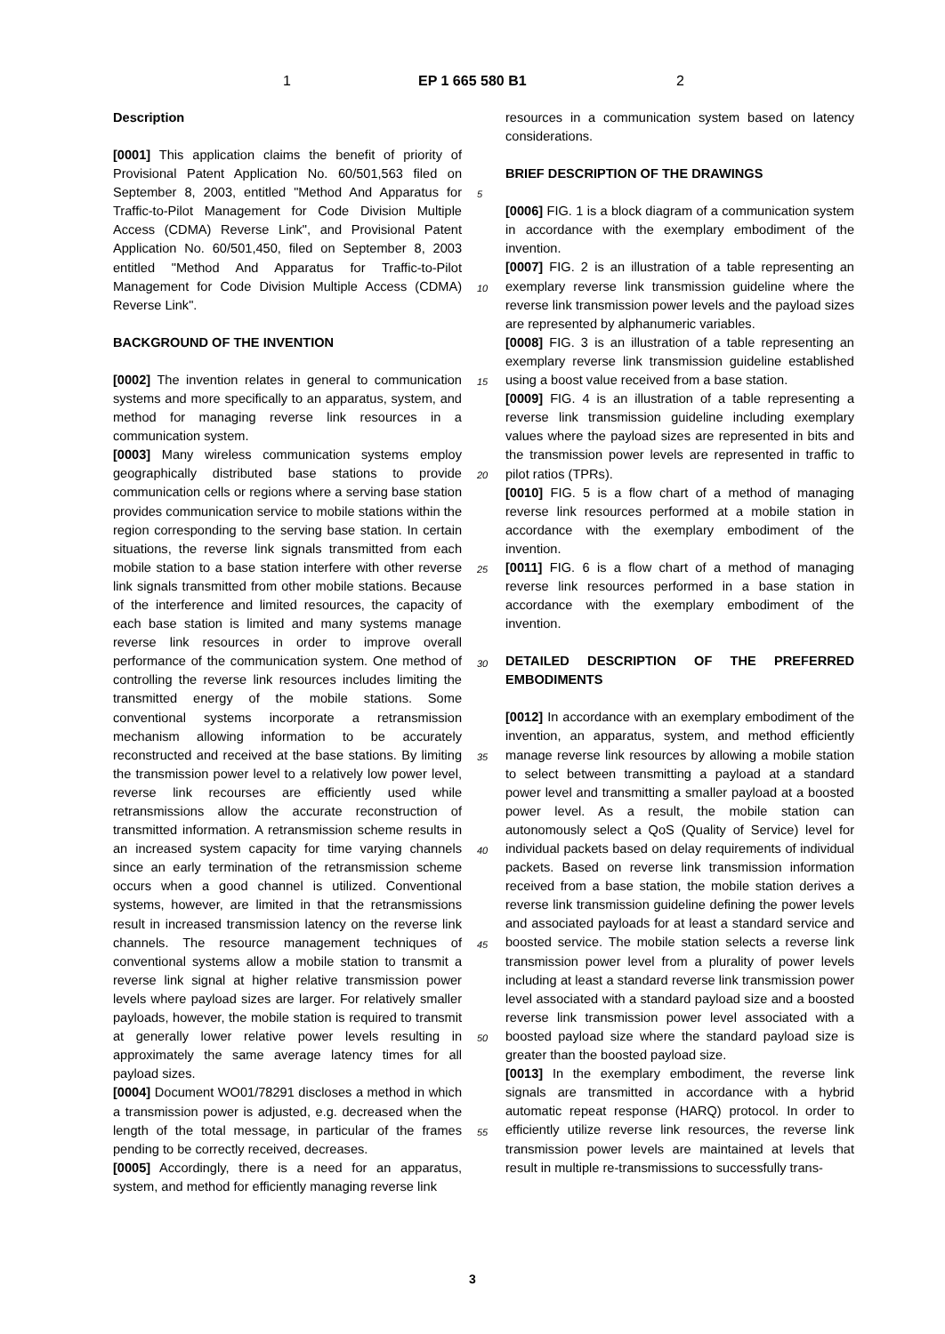1 EP 1 665 580 B1 2
Description
[0001] This application claims the benefit of priority of Provisional Patent Application No. 60/501,563 filed on September 8, 2003, entitled "Method And Apparatus for Traffic-to-Pilot Management for Code Division Multiple Access (CDMA) Reverse Link", and Provisional Patent Application No. 60/501,450, filed on September 8, 2003 entitled "Method And Apparatus for Traffic-to-Pilot Management for Code Division Multiple Access (CDMA) Reverse Link".
BACKGROUND OF THE INVENTION
[0002] The invention relates in general to communication systems and more specifically to an apparatus, system, and method for managing reverse link resources in a communication system.
[0003] Many wireless communication systems employ geographically distributed base stations to provide communication cells or regions where a serving base station provides communication service to mobile stations within the region corresponding to the serving base station. In certain situations, the reverse link signals transmitted from each mobile station to a base station interfere with other reverse link signals transmitted from other mobile stations. Because of the interference and limited resources, the capacity of each base station is limited and many systems manage reverse link resources in order to improve overall performance of the communication system. One method of controlling the reverse link resources includes limiting the transmitted energy of the mobile stations. Some conventional systems incorporate a retransmission mechanism allowing information to be accurately reconstructed and received at the base stations. By limiting the transmission power level to a relatively low power level, reverse link recourses are efficiently used while retransmissions allow the accurate reconstruction of transmitted information. A retransmission scheme results in an increased system capacity for time varying channels since an early termination of the retransmission scheme occurs when a good channel is utilized. Conventional systems, however, are limited in that the retransmissions result in increased transmission latency on the reverse link channels. The resource management techniques of conventional systems allow a mobile station to transmit a reverse link signal at higher relative transmission power levels where payload sizes are larger. For relatively smaller payloads, however, the mobile station is required to transmit at generally lower relative power levels resulting in approximately the same average latency times for all payload sizes.
[0004] Document WO01/78291 discloses a method in which a transmission power is adjusted, e.g. decreased when the length of the total message, in particular of the frames pending to be correctly received, decreases.
[0005] Accordingly, there is a need for an apparatus, system, and method for efficiently managing reverse link
resources in a communication system based on latency considerations.
BRIEF DESCRIPTION OF THE DRAWINGS
[0006] FIG. 1 is a block diagram of a communication system in accordance with the exemplary embodiment of the invention.
[0007] FIG. 2 is an illustration of a table representing an exemplary reverse link transmission guideline where the reverse link transmission power levels and the payload sizes are represented by alphanumeric variables.
[0008] FIG. 3 is an illustration of a table representing an exemplary reverse link transmission guideline established using a boost value received from a base station.
[0009] FIG. 4 is an illustration of a table representing a reverse link transmission guideline including exemplary values where the payload sizes are represented in bits and the transmission power levels are represented in traffic to pilot ratios (TPRs).
[0010] FIG. 5 is a flow chart of a method of managing reverse link resources performed at a mobile station in accordance with the exemplary embodiment of the invention.
[0011] FIG. 6 is a flow chart of a method of managing reverse link resources performed in a base station in accordance with the exemplary embodiment of the invention.
DETAILED DESCRIPTION OF THE PREFERRED EMBODIMENTS
[0012] In accordance with an exemplary embodiment of the invention, an apparatus, system, and method efficiently manage reverse link resources by allowing a mobile station to select between transmitting a payload at a standard power level and transmitting a smaller payload at a boosted power level. As a result, the mobile station can autonomously select a QoS (Quality of Service) level for individual packets based on delay requirements of individual packets. Based on reverse link transmission information received from a base station, the mobile station derives a reverse link transmission guideline defining the power levels and associated payloads for at least a standard service and boosted service. The mobile station selects a reverse link transmission power level from a plurality of power levels including at least a standard reverse link transmission power level associated with a standard payload size and a boosted reverse link transmission power level associated with a boosted payload size where the standard payload size is greater than the boosted payload size.
[0013] In the exemplary embodiment, the reverse link signals are transmitted in accordance with a hybrid automatic repeat response (HARQ) protocol. In order to efficiently utilize reverse link resources, the reverse link transmission power levels are maintained at levels that result in multiple re-transmissions to successfully trans-
5
10
15
20
25
30
35
40
45
50
55
3